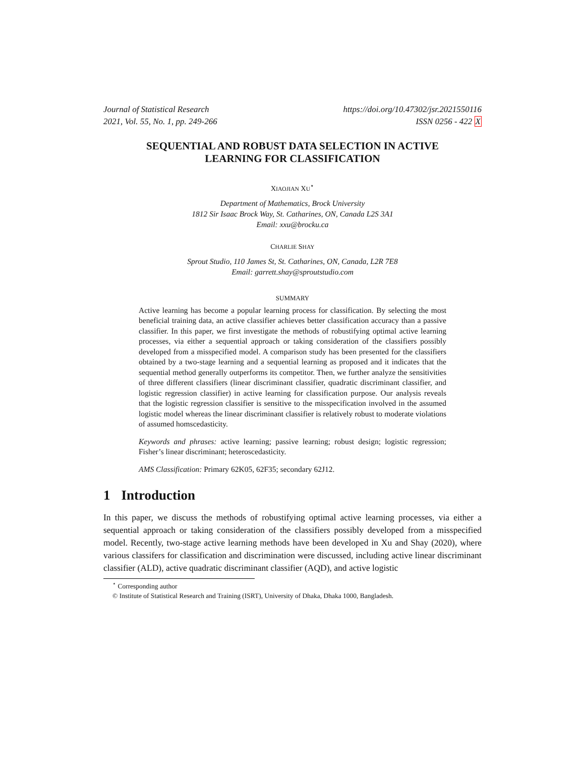Journal of Statistical Research
2021, Vol. 55, No. 1, pp. 249-266
https://doi.org/10.47302/jsr.2021550116
ISSN 0256 - 422 X
SEQUENTIAL AND ROBUST DATA SELECTION IN ACTIVE LEARNING FOR CLASSIFICATION
XIAOJIAN XU<sup>⋆</sup>
Department of Mathematics, Brock University
1812 Sir Isaac Brock Way, St. Catharines, ON, Canada L2S 3A1
Email: xxu@brocku.ca
CHARLIE SHAY
Sprout Studio, 110 James St, St. Catharines, ON, Canada, L2R 7E8
Email: garrett.shay@sproutstudio.com
SUMMARY
Active learning has become a popular learning process for classification. By selecting the most beneficial training data, an active classifier achieves better classification accuracy than a passive classifier. In this paper, we first investigate the methods of robustifying optimal active learning processes, via either a sequential approach or taking consideration of the classifiers possibly developed from a misspecified model. A comparison study has been presented for the classifiers obtained by a two-stage learning and a sequential learning as proposed and it indicates that the sequential method generally outperforms its competitor. Then, we further analyze the sensitivities of three different classifiers (linear discriminant classifier, quadratic discriminant classifier, and logistic regression classifier) in active learning for classification purpose. Our analysis reveals that the logistic regression classifier is sensitive to the misspecification involved in the assumed logistic model whereas the linear discriminant classifier is relatively robust to moderate violations of assumed homscedasticity.
Keywords and phrases: active learning; passive learning; robust design; logistic regression; Fisher’s linear discriminant; heteroscedasticity.
AMS Classification: Primary 62K05, 62F35; secondary 62J12.
1 Introduction
In this paper, we discuss the methods of robustifying optimal active learning processes, via either a sequential approach or taking consideration of the classifiers possibly developed from a misspecified model. Recently, two-stage active learning methods have been developed in Xu and Shay (2020), where various classifers for classification and discrimination were discussed, including active linear discriminant classifier (ALD), active quadratic discriminant classifier (AQD), and active logistic
<sup>⋆</sup> Corresponding author
© Institute of Statistical Research and Training (ISRT), University of Dhaka, Dhaka 1000, Bangladesh.